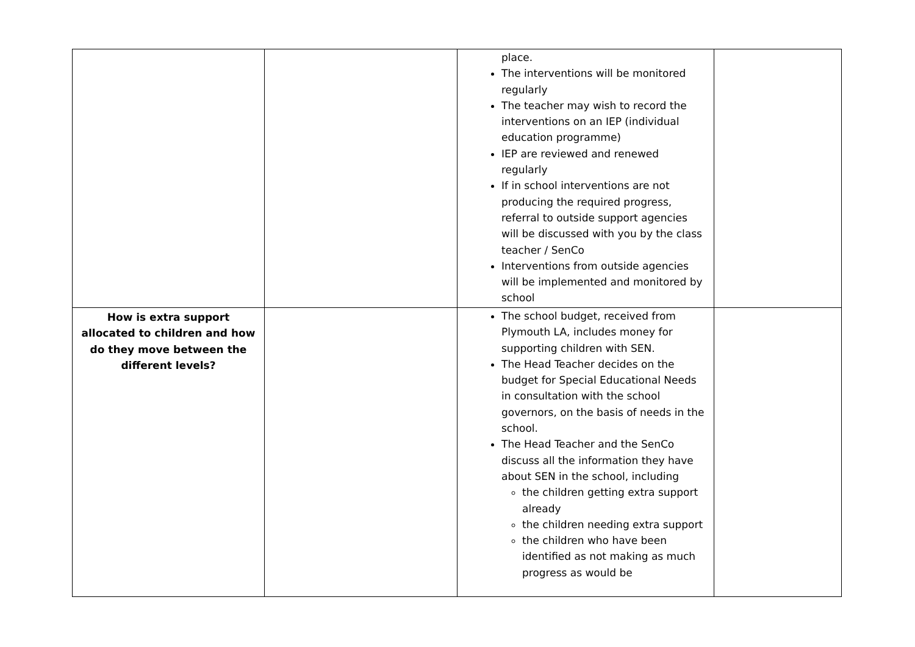| | | place. The interventions will be monitored regularly The teacher may wish to record the interventions on an IEP (individual education programme) IEP are reviewed and renewed regularly If in school interventions are not producing the required progress, referral to outside support agencies will be discussed with you by the class teacher / SenCo Interventions from outside agencies will be implemented and monitored by school | |
| How is extra support allocated to children and how do they move between the different levels? | | The school budget, received from Plymouth LA, includes money for supporting children with SEN. The Head Teacher decides on the budget for Special Educational Needs in consultation with the school governors, on the basis of needs in the school. The Head Teacher and the SenCo discuss all the information they have about SEN in the school, including the children getting extra support already the children needing extra support the children who have been identified as not making as much progress as would be | |